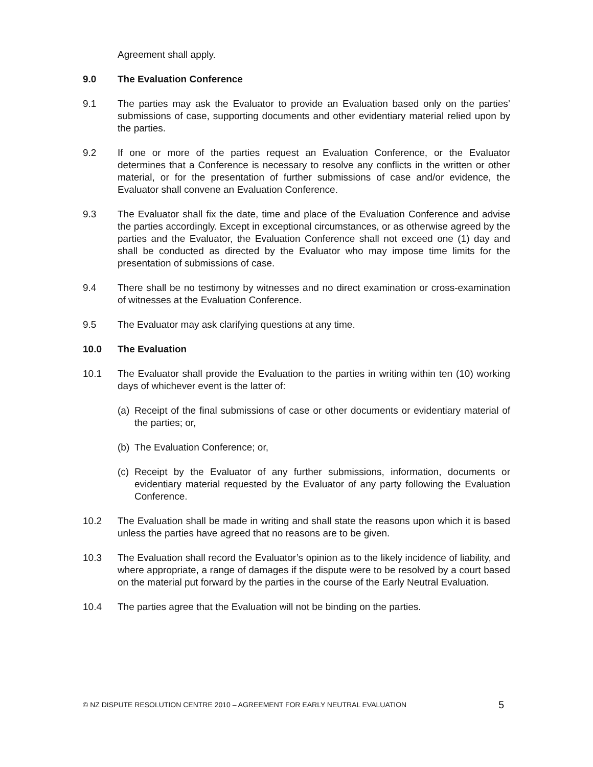Agreement shall apply.
9.0 The Evaluation Conference
9.1 The parties may ask the Evaluator to provide an Evaluation based only on the parties’ submissions of case, supporting documents and other evidentiary material relied upon by the parties.
9.2 If one or more of the parties request an Evaluation Conference, or the Evaluator determines that a Conference is necessary to resolve any conflicts in the written or other material, or for the presentation of further submissions of case and/or evidence, the Evaluator shall convene an Evaluation Conference.
9.3 The Evaluator shall fix the date, time and place of the Evaluation Conference and advise the parties accordingly. Except in exceptional circumstances, or as otherwise agreed by the parties and the Evaluator, the Evaluation Conference shall not exceed one (1) day and shall be conducted as directed by the Evaluator who may impose time limits for the presentation of submissions of case.
9.4 There shall be no testimony by witnesses and no direct examination or cross-examination of witnesses at the Evaluation Conference.
9.5 The Evaluator may ask clarifying questions at any time.
10.0 The Evaluation
10.1 The Evaluator shall provide the Evaluation to the parties in writing within ten (10) working days of whichever event is the latter of:
(a)
Receipt of the final submissions of case or other documents or evidentiary material of the parties; or,
(b)
The Evaluation Conference; or,
(c)
Receipt by the Evaluator of any further submissions, information, documents or evidentiary material requested by the Evaluator of any party following the Evaluation Conference.
10.2 The Evaluation shall be made in writing and shall state the reasons upon which it is based unless the parties have agreed that no reasons are to be given.
10.3 The Evaluation shall record the Evaluator’s opinion as to the likely incidence of liability, and where appropriate, a range of damages if the dispute were to be resolved by a court based on the material put forward by the parties in the course of the Early Neutral Evaluation.
10.4 The parties agree that the Evaluation will not be binding on the parties.
© NZ DISPUTE RESOLUTION CENTRE 2010 – AGREEMENT FOR EARLY NEUTRAL EVALUATION 5